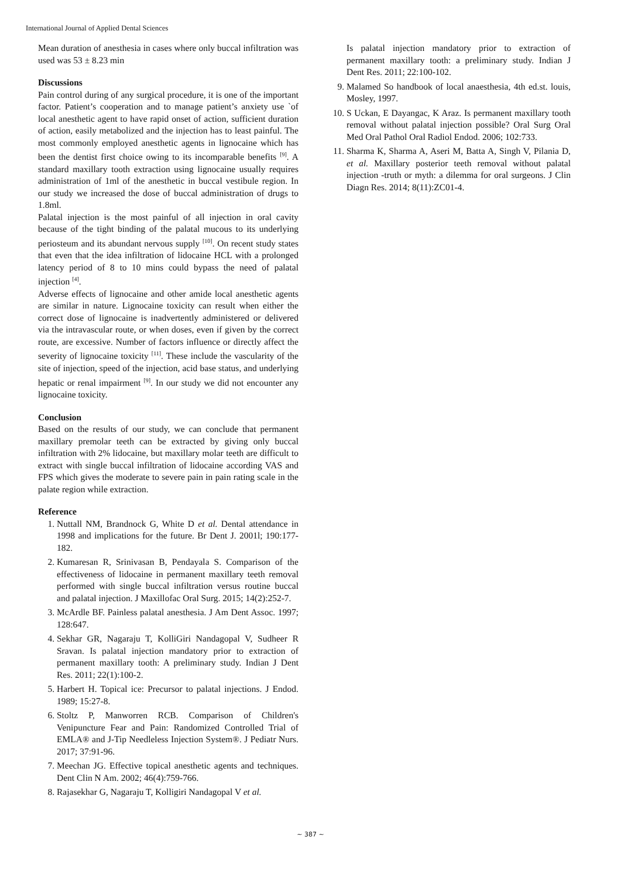International Journal of Applied Dental Sciences
Mean duration of anesthesia in cases where only buccal infiltration was used was 53 ± 8.23 min
Discussions
Pain control during of any surgical procedure, it is one of the important factor. Patient’s cooperation and to manage patient’s anxiety use `of local anesthetic agent to have rapid onset of action, sufficient duration of action, easily metabolized and the injection has to least painful. The most commonly employed anesthetic agents in lignocaine which has been the dentist first choice owing to its incomparable benefits <sup>[9]</sup>. A standard maxillary tooth extraction using lignocaine usually requires administration of 1ml of the anesthetic in buccal vestibule region. In our study we increased the dose of buccal administration of drugs to 1.8ml.
Palatal injection is the most painful of all injection in oral cavity because of the tight binding of the palatal mucous to its underlying periosteum and its abundant nervous supply <sup>[10]</sup>. On recent study states that even that the idea infiltration of lidocaine HCL with a prolonged latency period of 8 to 10 mins could bypass the need of palatal injection <sup>[4]</sup>.
Adverse effects of lignocaine and other amide local anesthetic agents are similar in nature. Lignocaine toxicity can result when either the correct dose of lignocaine is inadvertently administered or delivered via the intravascular route, or when doses, even if given by the correct route, are excessive. Number of factors influence or directly affect the severity of lignocaine toxicity <sup>[11]</sup>. These include the vascularity of the site of injection, speed of the injection, acid base status, and underlying hepatic or renal impairment <sup>[9]</sup>. In our study we did not encounter any lignocaine toxicity.
Conclusion
Based on the results of our study, we can conclude that permanent maxillary premolar teeth can be extracted by giving only buccal infiltration with 2% lidocaine, but maxillary molar teeth are difficult to extract with single buccal infiltration of lidocaine according VAS and FPS which gives the moderate to severe pain in pain rating scale in the palate region while extraction.
Reference
1. Nuttall NM, Brandnock G, White D et al. Dental attendance in 1998 and implications for the future. Br Dent J. 2001l; 190:177-182.
2. Kumaresan R, Srinivasan B, Pendayala S. Comparison of the effectiveness of lidocaine in permanent maxillary teeth removal performed with single buccal infiltration versus routine buccal and palatal injection. J Maxillofac Oral Surg. 2015; 14(2):252-7.
3. McArdle BF. Painless palatal anesthesia. J Am Dent Assoc. 1997; 128:647.
4. Sekhar GR, Nagaraju T, KolliGiri Nandagopal V, Sudheer R Sravan. Is palatal injection mandatory prior to extraction of permanent maxillary tooth: A preliminary study. Indian J Dent Res. 2011; 22(1):100-2.
5. Harbert H. Topical ice: Precursor to palatal injections. J Endod. 1989; 15:27-8.
6. Stoltz P, Manworren RCB. Comparison of Children's Venipuncture Fear and Pain: Randomized Controlled Trial of EMLA® and J-Tip Needleless Injection System®. J Pediatr Nurs. 2017; 37:91-96.
7. Meechan JG. Effective topical anesthetic agents and techniques. Dent Clin N Am. 2002; 46(4):759-766.
8. Rajasekhar G, Nagaraju T, Kolligiri Nandagopal V et al.
Is palatal injection mandatory prior to extraction of permanent maxillary tooth: a preliminary study. Indian J Dent Res. 2011; 22:100-102.
9. Malamed So handbook of local anaesthesia, 4th ed.st. louis, Mosley, 1997.
10. S Uckan, E Dayangac, K Araz. Is permanent maxillary tooth removal without palatal injection possible? Oral Surg Oral Med Oral Pathol Oral Radiol Endod. 2006; 102:733.
11. Sharma K, Sharma A, Aseri M, Batta A, Singh V, Pilania D, et al. Maxillary posterior teeth removal without palatal injection -truth or myth: a dilemma for oral surgeons. J Clin Diagn Res. 2014; 8(11):ZC01-4.
~ 387 ~